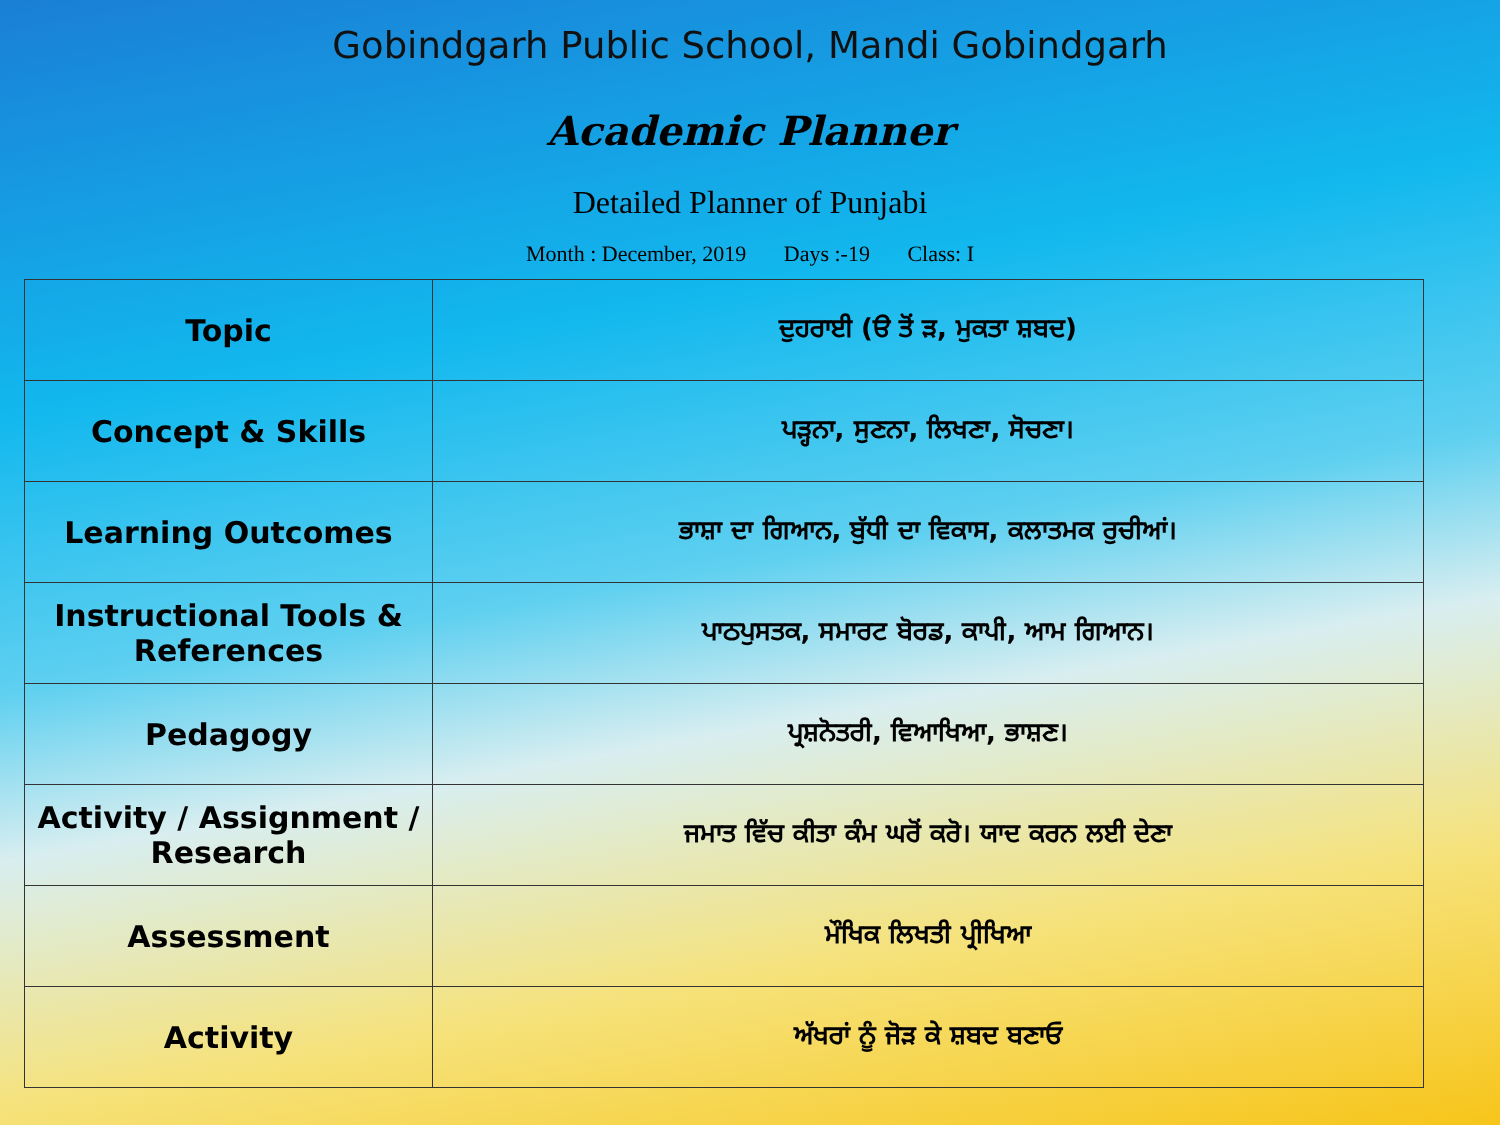Gobindgarh Public School, Mandi Gobindgarh
Academic Planner
Detailed Planner of Punjabi
Month : December, 2019 Days :-19 Class: I
| Topic | ਦੁਹਰਾਈ (ੳ ਤੋਂ ੜ, ਮੁਕਤਾ ਸ਼ਬਦ) |
| Concept & Skills | ਪੜ੍ਹਨਾ, ਸੁਣਨਾ, ਲਿਖਣਾ, ਸੋਚਣਾ। |
| Learning Outcomes | ਭਾਸ਼ਾ ਦਾ ਗਿਆਨ, ਬੁੱਧੀ ਦਾ ਵਿਕਾਸ, ਕਲਾਤਮਕ ਰੁਚੀਆਂ। |
| Instructional Tools & References | ਪਾਠਪੁਸਤਕ, ਸਮਾਰਟ ਬੋਰਡ, ਕਾਪੀ, ਆਮ ਗਿਆਨ। |
| Pedagogy | ਪ੍ਰਸ਼ਨੋਤਰੀ, ਵਿਆਖਿਆ, ਭਾਸ਼ਣ। |
| Activity / Assignment / Research | ਜਮਾਤ ਵਿੱਚ ਕੀਤਾ ਕੰਮ ਘਰੋਂ ਕਰੋ। ਯਾਦ ਕਰਨ ਲਈ ਦੇਣਾ |
| Assessment | ਮੌਖਿਕ ਲਿਖਤੀ ਪ੍ਰੀਖਿਆ |
| Activity | ਅੱਖਰਾਂ ਨੂੰ ਜੋੜ ਕੇ ਸ਼ਬਦ ਬਣਾਓ |